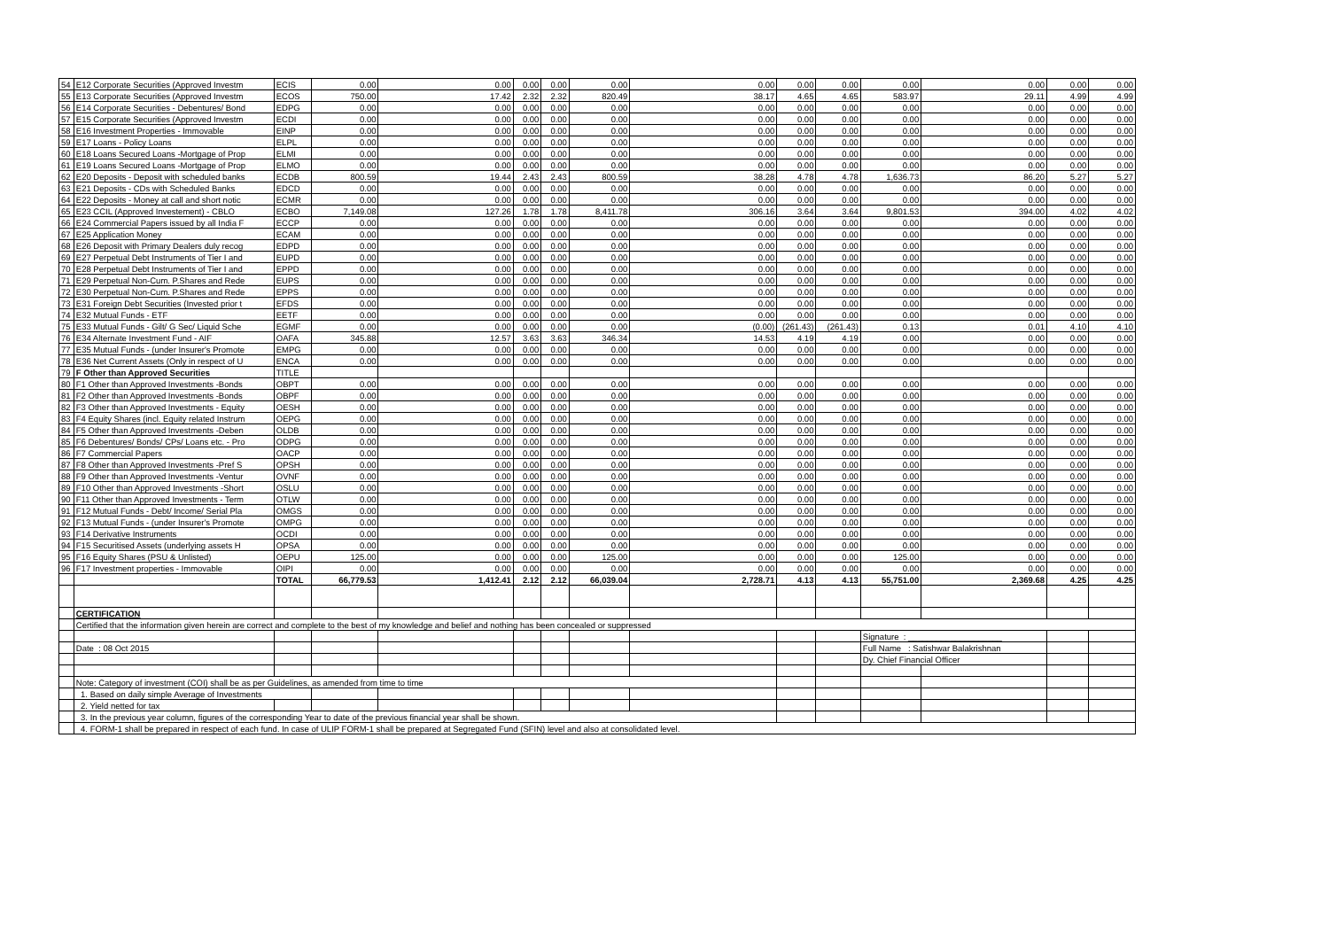| 54 | E12 Corporate Securities (Approved Investm | ECIS | 0.00 | 0.00 | 0.00 | 0.00 | 0.00 | 0.00 | 0.00 | 0.00 | 0.00 | 0.00 | 0.00 | 0.00 |
| 55 | E13 Corporate Securities (Approved Investm | ECOS | 750.00 | 17.42 | 2.32 | 2.32 | 820.49 | 38.17 | 4.65 | 4.65 | 583.97 | 29.11 | 4.99 | 4.99 |
| 56 | E14 Corporate Securities - Debentures/ Bond | EDPG | 0.00 | 0.00 | 0.00 | 0.00 | 0.00 | 0.00 | 0.00 | 0.00 | 0.00 | 0.00 | 0.00 | 0.00 |
| 57 | E15 Corporate Securities (Approved Investm | ECDI | 0.00 | 0.00 | 0.00 | 0.00 | 0.00 | 0.00 | 0.00 | 0.00 | 0.00 | 0.00 | 0.00 | 0.00 |
| 58 | E16 Investment Properties - Immovable | EINP | 0.00 | 0.00 | 0.00 | 0.00 | 0.00 | 0.00 | 0.00 | 0.00 | 0.00 | 0.00 | 0.00 | 0.00 |
| 59 | E17 Loans - Policy Loans | ELPL | 0.00 | 0.00 | 0.00 | 0.00 | 0.00 | 0.00 | 0.00 | 0.00 | 0.00 | 0.00 | 0.00 | 0.00 |
| 60 | E18 Loans Secured Loans -Mortgage of Prop | ELMI | 0.00 | 0.00 | 0.00 | 0.00 | 0.00 | 0.00 | 0.00 | 0.00 | 0.00 | 0.00 | 0.00 | 0.00 |
| 61 | E19 Loans Secured Loans -Mortgage of Prop | ELMO | 0.00 | 0.00 | 0.00 | 0.00 | 0.00 | 0.00 | 0.00 | 0.00 | 0.00 | 0.00 | 0.00 | 0.00 |
| 62 | E20 Deposits - Deposit with scheduled banks | ECDB | 800.59 | 19.44 | 2.43 | 2.43 | 800.59 | 38.28 | 4.78 | 4.78 | 1,636.73 | 86.20 | 5.27 | 5.27 |
| 63 | E21 Deposits - CDs with Scheduled Banks | EDCD | 0.00 | 0.00 | 0.00 | 0.00 | 0.00 | 0.00 | 0.00 | 0.00 | 0.00 | 0.00 | 0.00 | 0.00 |
| 64 | E22 Deposits - Money at call and short notic | ECMR | 0.00 | 0.00 | 0.00 | 0.00 | 0.00 | 0.00 | 0.00 | 0.00 | 0.00 | 0.00 | 0.00 | 0.00 |
| 65 | E23 CCIL (Approved Investement) - CBLO | ECBO | 7,149.08 | 127.26 | 1.78 | 1.78 | 8,411.78 | 306.16 | 3.64 | 3.64 | 9,801.53 | 394.00 | 4.02 | 4.02 |
| 66 | E24 Commercial Papers issued by all India F | ECCP | 0.00 | 0.00 | 0.00 | 0.00 | 0.00 | 0.00 | 0.00 | 0.00 | 0.00 | 0.00 | 0.00 | 0.00 |
| 67 | E25 Application Money | ECAM | 0.00 | 0.00 | 0.00 | 0.00 | 0.00 | 0.00 | 0.00 | 0.00 | 0.00 | 0.00 | 0.00 | 0.00 |
| 68 | E26 Deposit with Primary Dealers duly recog | EDPD | 0.00 | 0.00 | 0.00 | 0.00 | 0.00 | 0.00 | 0.00 | 0.00 | 0.00 | 0.00 | 0.00 | 0.00 |
| 69 | E27 Perpetual Debt Instruments of Tier I and | EUPD | 0.00 | 0.00 | 0.00 | 0.00 | 0.00 | 0.00 | 0.00 | 0.00 | 0.00 | 0.00 | 0.00 | 0.00 |
| 70 | E28 Perpetual Debt Instruments of Tier I and | EPPD | 0.00 | 0.00 | 0.00 | 0.00 | 0.00 | 0.00 | 0.00 | 0.00 | 0.00 | 0.00 | 0.00 | 0.00 |
| 71 | E29 Perpetual Non-Cum. P.Shares and Rede | EUPS | 0.00 | 0.00 | 0.00 | 0.00 | 0.00 | 0.00 | 0.00 | 0.00 | 0.00 | 0.00 | 0.00 | 0.00 |
| 72 | E30 Perpetual Non-Cum. P.Shares and Rede | EPPS | 0.00 | 0.00 | 0.00 | 0.00 | 0.00 | 0.00 | 0.00 | 0.00 | 0.00 | 0.00 | 0.00 | 0.00 |
| 73 | E31 Foreign Debt Securities (Invested prior t | EFDS | 0.00 | 0.00 | 0.00 | 0.00 | 0.00 | 0.00 | 0.00 | 0.00 | 0.00 | 0.00 | 0.00 | 0.00 |
| 74 | E32 Mutual Funds - ETF | EETF | 0.00 | 0.00 | 0.00 | 0.00 | 0.00 | 0.00 | 0.00 | 0.00 | 0.00 | 0.00 | 0.00 | 0.00 |
| 75 | E33 Mutual Funds - Gilt/ G Sec/ Liquid Sche | EGMF | 0.00 | 0.00 | 0.00 | 0.00 | 0.00 | (0.00) | (261.43) | (261.43) | 0.13 | 0.01 | 4.10 | 4.10 |
| 76 | E34 Alternate Investment Fund - AIF | OAFA | 345.88 | 12.57 | 3.63 | 3.63 | 346.34 | 14.53 | 4.19 | 4.19 | 0.00 | 0.00 | 0.00 | 0.00 |
| 77 | E35 Mutual Funds - (under Insurer's Promote | EMPG | 0.00 | 0.00 | 0.00 | 0.00 | 0.00 | 0.00 | 0.00 | 0.00 | 0.00 | 0.00 | 0.00 | 0.00 |
| 78 | E36 Net Current Assets (Only in respect of U | ENCA | 0.00 | 0.00 | 0.00 | 0.00 | 0.00 | 0.00 | 0.00 | 0.00 | 0.00 | 0.00 | 0.00 | 0.00 |
| 79 | F Other than Approved Securities | TITLE | | | | | | | | | | | | |
| 80 | F1 Other than Approved Investments -Bonds | OBPT | 0.00 | 0.00 | 0.00 | 0.00 | 0.00 | 0.00 | 0.00 | 0.00 | 0.00 | 0.00 | 0.00 | 0.00 |
| 81 | F2 Other than Approved Investments -Bonds | OBPF | 0.00 | 0.00 | 0.00 | 0.00 | 0.00 | 0.00 | 0.00 | 0.00 | 0.00 | 0.00 | 0.00 | 0.00 |
| 82 | F3 Other than Approved Investments - Equity | OESH | 0.00 | 0.00 | 0.00 | 0.00 | 0.00 | 0.00 | 0.00 | 0.00 | 0.00 | 0.00 | 0.00 | 0.00 |
| 83 | F4 Equity Shares (incl. Equity related Instrum | OEPG | 0.00 | 0.00 | 0.00 | 0.00 | 0.00 | 0.00 | 0.00 | 0.00 | 0.00 | 0.00 | 0.00 | 0.00 |
| 84 | F5 Other than Approved Investments -Deben | OLDB | 0.00 | 0.00 | 0.00 | 0.00 | 0.00 | 0.00 | 0.00 | 0.00 | 0.00 | 0.00 | 0.00 | 0.00 |
| 85 | F6 Debentures/ Bonds/ CPs/ Loans etc. - Pro | ODPG | 0.00 | 0.00 | 0.00 | 0.00 | 0.00 | 0.00 | 0.00 | 0.00 | 0.00 | 0.00 | 0.00 | 0.00 |
| 86 | F7 Commercial Papers | OACP | 0.00 | 0.00 | 0.00 | 0.00 | 0.00 | 0.00 | 0.00 | 0.00 | 0.00 | 0.00 | 0.00 | 0.00 |
| 87 | F8 Other than Approved Investments -Pref S | OPSH | 0.00 | 0.00 | 0.00 | 0.00 | 0.00 | 0.00 | 0.00 | 0.00 | 0.00 | 0.00 | 0.00 | 0.00 |
| 88 | F9 Other than Approved Investments -Ventur | OVNF | 0.00 | 0.00 | 0.00 | 0.00 | 0.00 | 0.00 | 0.00 | 0.00 | 0.00 | 0.00 | 0.00 | 0.00 |
| 89 | F10 Other than Approved Investments -Short | OSLU | 0.00 | 0.00 | 0.00 | 0.00 | 0.00 | 0.00 | 0.00 | 0.00 | 0.00 | 0.00 | 0.00 | 0.00 |
| 90 | F11 Other than Approved Investments - Term | OTLW | 0.00 | 0.00 | 0.00 | 0.00 | 0.00 | 0.00 | 0.00 | 0.00 | 0.00 | 0.00 | 0.00 | 0.00 |
| 91 | F12 Mutual Funds - Debt/ Income/ Serial Pla | OMGS | 0.00 | 0.00 | 0.00 | 0.00 | 0.00 | 0.00 | 0.00 | 0.00 | 0.00 | 0.00 | 0.00 | 0.00 |
| 92 | F13 Mutual Funds - (under Insurer's Promote | OMPG | 0.00 | 0.00 | 0.00 | 0.00 | 0.00 | 0.00 | 0.00 | 0.00 | 0.00 | 0.00 | 0.00 | 0.00 |
| 93 | F14 Derivative Instruments | OCDI | 0.00 | 0.00 | 0.00 | 0.00 | 0.00 | 0.00 | 0.00 | 0.00 | 0.00 | 0.00 | 0.00 | 0.00 |
| 94 | F15 Securitised Assets (underlying assets H | OPSA | 0.00 | 0.00 | 0.00 | 0.00 | 0.00 | 0.00 | 0.00 | 0.00 | 0.00 | 0.00 | 0.00 | 0.00 |
| 95 | F16 Equity Shares (PSU & Unlisted) | OEPU | 125.00 | 0.00 | 0.00 | 0.00 | 125.00 | 0.00 | 0.00 | 0.00 | 125.00 | 0.00 | 0.00 | 0.00 |
| 96 | F17 Investment properties - Immovable | OIPI | 0.00 | 0.00 | 0.00 | 0.00 | 0.00 | 0.00 | 0.00 | 0.00 | 0.00 | 0.00 | 0.00 | 0.00 |
| | | TOTAL | 66,779.53 | 1,412.41 | 2.12 | 2.12 | 66,039.04 | 2,728.71 | 4.13 | 4.13 | 55,751.00 | 2,369.68 | 4.25 | 4.25 |
| | CERTIFICATION | | | | | | | | | | | | | |
| | Certified that the information given herein are correct and complete to the best of my knowledge and belief and nothing has been concealed or suppressed | | | | | | | | | | | | | |
| | | | | | | | | | | | Signature : ____________________ | | | |
| | Date : 08 Oct 2015 | | | | | | | | | | Full Name : Satishwar Balakrishnan | | | |
| | | | | | | | | | | | Dy. Chief Financial Officer | | | |
| | Note: Category of investment (COI) shall be as per Guidelines, as amended from time to time | | | | | | | | | | | | | |
| | 1. Based on daily simple Average of Investments | | | | | | | | | | | | | |
| | 2. Yield netted for tax | | | | | | | | | | | | | |
| | 3. In the previous year column, figures of the corresponding Year to date of the previous financial year shall be shown. | | | | | | | | | | | | | |
| | 4. FORM-1 shall be prepared in respect of each fund. In case of ULIP FORM-1 shall be prepared at Segregated Fund (SFIN) level and also at consolidated level. | | | | | | | | | | | | | |